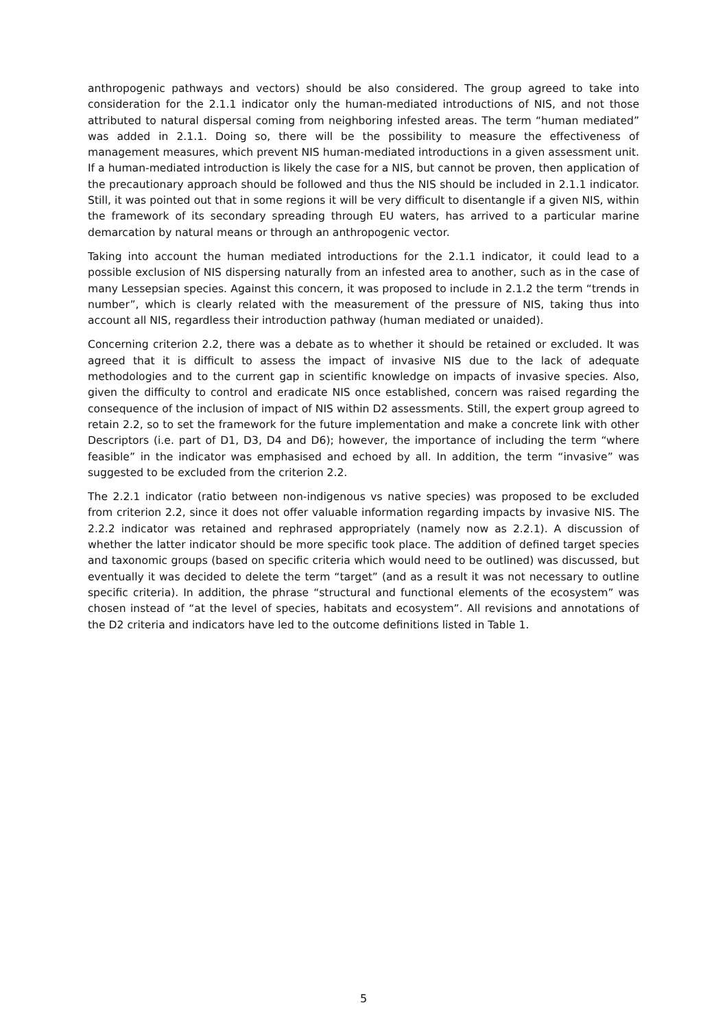anthropogenic pathways and vectors) should be also considered. The group agreed to take into consideration for the 2.1.1 indicator only the human-mediated introductions of NIS, and not those attributed to natural dispersal coming from neighboring infested areas. The term “human mediated” was added in 2.1.1. Doing so, there will be the possibility to measure the effectiveness of management measures, which prevent NIS human-mediated introductions in a given assessment unit. If a human-mediated introduction is likely the case for a NIS, but cannot be proven, then application of the precautionary approach should be followed and thus the NIS should be included in 2.1.1 indicator. Still, it was pointed out that in some regions it will be very difficult to disentangle if a given NIS, within the framework of its secondary spreading through EU waters, has arrived to a particular marine demarcation by natural means or through an anthropogenic vector.
Taking into account the human mediated introductions for the 2.1.1 indicator, it could lead to a possible exclusion of NIS dispersing naturally from an infested area to another, such as in the case of many Lessepsian species. Against this concern, it was proposed to include in 2.1.2 the term “trends in number”, which is clearly related with the measurement of the pressure of NIS, taking thus into account all NIS, regardless their introduction pathway (human mediated or unaided).
Concerning criterion 2.2, there was a debate as to whether it should be retained or excluded. It was agreed that it is difficult to assess the impact of invasive NIS due to the lack of adequate methodologies and to the current gap in scientific knowledge on impacts of invasive species. Also, given the difficulty to control and eradicate NIS once established, concern was raised regarding the consequence of the inclusion of impact of NIS within D2 assessments. Still, the expert group agreed to retain 2.2, so to set the framework for the future implementation and make a concrete link with other Descriptors (i.e. part of D1, D3, D4 and D6); however, the importance of including the term “where feasible” in the indicator was emphasised and echoed by all. In addition, the term “invasive” was suggested to be excluded from the criterion 2.2.
The 2.2.1 indicator (ratio between non-indigenous vs native species) was proposed to be excluded from criterion 2.2, since it does not offer valuable information regarding impacts by invasive NIS. The 2.2.2 indicator was retained and rephrased appropriately (namely now as 2.2.1). A discussion of whether the latter indicator should be more specific took place. The addition of defined target species and taxonomic groups (based on specific criteria which would need to be outlined) was discussed, but eventually it was decided to delete the term “target” (and as a result it was not necessary to outline specific criteria). In addition, the phrase “structural and functional elements of the ecosystem” was chosen instead of “at the level of species, habitats and ecosystem”. All revisions and annotations of the D2 criteria and indicators have led to the outcome definitions listed in Table 1.
5